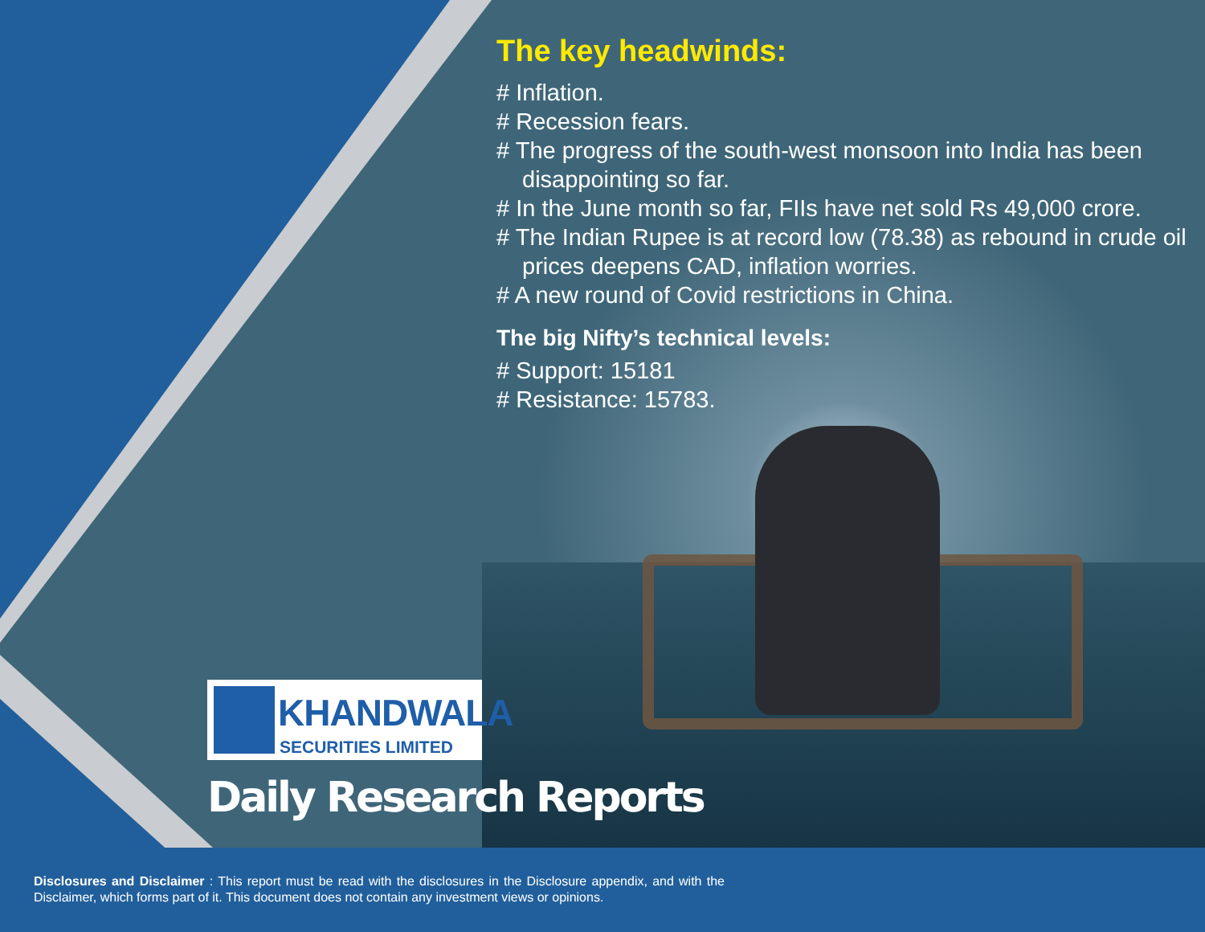The key headwinds:
# Inflation.
# Recession fears.
# The progress of the south-west monsoon into India has been disappointing so far.
# In the June month so far, FIIs have net sold Rs 49,000 crore.
# The Indian Rupee is at record low (78.38) as rebound in crude oil prices deepens CAD, inflation worries.
# A new round of Covid restrictions in China.
The big Nifty’s technical levels:
# Support: 15181
# Resistance: 15783.
KHANDWALA
SECURITIES LIMITED
Daily Research Reports
Disclosures and Disclaimer : This report must be read with the disclosures in the Disclosure appendix, and with the Disclaimer, which forms part of it. This document does not contain any investment views or opinions.